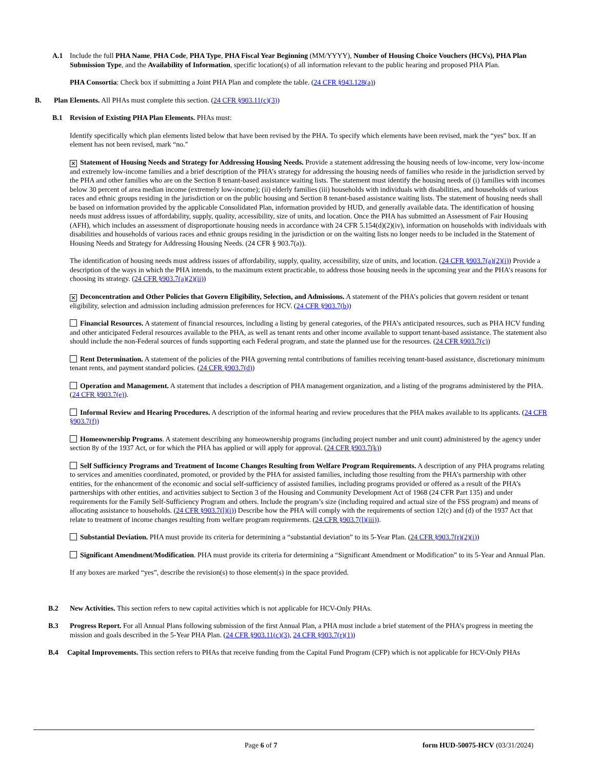A.1 Include the full PHA Name, PHA Code, PHA Type, PHA Fiscal Year Beginning (MM/YYYY), Number of Housing Choice Vouchers (HCVs), PHA Plan Submission Type, and the Availability of Information, specific location(s) of all information relevant to the public hearing and proposed PHA Plan.
PHA Consortia: Check box if submitting a Joint PHA Plan and complete the table. (24 CFR §943.128(a))
B. Plan Elements. All PHAs must complete this section. (24 CFR §903.11(c)(3))
B.1 Revision of Existing PHA Plan Elements. PHAs must:
Identify specifically which plan elements listed below that have been revised by the PHA. To specify which elements have been revised, mark the “yes” box. If an element has not been revised, mark “no."
✕ Statement of Housing Needs and Strategy for Addressing Housing Needs. Provide a statement addressing the housing needs of low-income, very low-income and extremely low-income families and a brief description of the PHA’s strategy for addressing the housing needs of families who reside in the jurisdiction served by the PHA and other families who are on the Section 8 tenant-based assistance waiting lists. The statement must identify the housing needs of (i) families with incomes below 30 percent of area median income (extremely low-income); (ii) elderly families (iii) households with individuals with disabilities, and households of various races and ethnic groups residing in the jurisdiction or on the public housing and Section 8 tenant-based assistance waiting lists. The statement of housing needs shall be based on information provided by the applicable Consolidated Plan, information provided by HUD, and generally available data. The identification of housing needs must address issues of affordability, supply, quality, accessibility, size of units, and location. Once the PHA has submitted an Assessment of Fair Housing (AFH), which includes an assessment of disproportionate housing needs in accordance with 24 CFR 5.154(d)(2)(iv), information on households with individuals with disabilities and households of various races and ethnic groups residing in the jurisdiction or on the waiting lists no longer needs to be included in the Statement of Housing Needs and Strategy for Addressing Housing Needs. (24 CFR § 903.7(a)).
The identification of housing needs must address issues of affordability, supply, quality, accessibility, size of units, and location. (24 CFR §903.7(a)(2)(i)) Provide a description of the ways in which the PHA intends, to the maximum extent practicable, to address those housing needs in the upcoming year and the PHA’s reasons for choosing its strategy. (24 CFR §903.7(a)(2)(ii))
✕ Deconcentration and Other Policies that Govern Eligibility, Selection, and Admissions. A statement of the PHA’s policies that govern resident or tenant eligibility, selection and admission including admission preferences for HCV. (24 CFR §903.7(b))
Financial Resources. A statement of financial resources, including a listing by general categories, of the PHA’s anticipated resources, such as PHA HCV funding and other anticipated Federal resources available to the PHA, as well as tenant rents and other income available to support tenant-based assistance. The statement also should include the non-Federal sources of funds supporting each Federal program, and state the planned use for the resources. (24 CFR §903.7(c))
Rent Determination. A statement of the policies of the PHA governing rental contributions of families receiving tenant-based assistance, discretionary minimum tenant rents, and payment standard policies. (24 CFR §903.7(d))
Operation and Management. A statement that includes a description of PHA management organization, and a listing of the programs administered by the PHA. (24 CFR §903.7(e)).
Informal Review and Hearing Procedures. A description of the informal hearing and review procedures that the PHA makes available to its applicants. (24 CFR §903.7(f))
Homeownership Programs. A statement describing any homeownership programs (including project number and unit count) administered by the agency under section 8y of the 1937 Act, or for which the PHA has applied or will apply for approval. (24 CFR §903.7(k))
Self Sufficiency Programs and Treatment of Income Changes Resulting from Welfare Program Requirements. A description of any PHA programs relating to services and amenities coordinated, promoted, or provided by the PHA for assisted families, including those resulting from the PHA’s partnership with other entities, for the enhancement of the economic and social self-sufficiency of assisted families, including programs provided or offered as a result of the PHA’s partnerships with other entities, and activities subject to Section 3 of the Housing and Community Development Act of 1968 (24 CFR Part 135) and under requirements for the Family Self-Sufficiency Program and others. Include the program’s size (including required and actual size of the FSS program) and means of allocating assistance to households. (24 CFR §903.7(l)(i)) Describe how the PHA will comply with the requirements of section 12(c) and (d) of the 1937 Act that relate to treatment of income changes resulting from welfare program requirements. (24 CFR §903.7(l)(iii)).
Substantial Deviation. PHA must provide its criteria for determining a “substantial deviation” to its 5-Year Plan. (24 CFR §903.7(r)(2)(i))
Significant Amendment/Modification. PHA must provide its criteria for determining a “Significant Amendment or Modification” to its 5-Year and Annual Plan.
If any boxes are marked “yes”, describe the revision(s) to those element(s) in the space provided.
B.2 New Activities. This section refers to new capital activities which is not applicable for HCV-Only PHAs.
B.3 Progress Report. For all Annual Plans following submission of the first Annual Plan, a PHA must include a brief statement of the PHA’s progress in meeting the mission and goals described in the 5-Year PHA Plan. (24 CFR §903.11(c)(3), 24 CFR §903.7(r)(1))
B.4 Capital Improvements. This section refers to PHAs that receive funding from the Capital Fund Program (CFP) which is not applicable for HCV-Only PHAs
Page 6 of 7
form HUD-50075-HCV (03/31/2024)